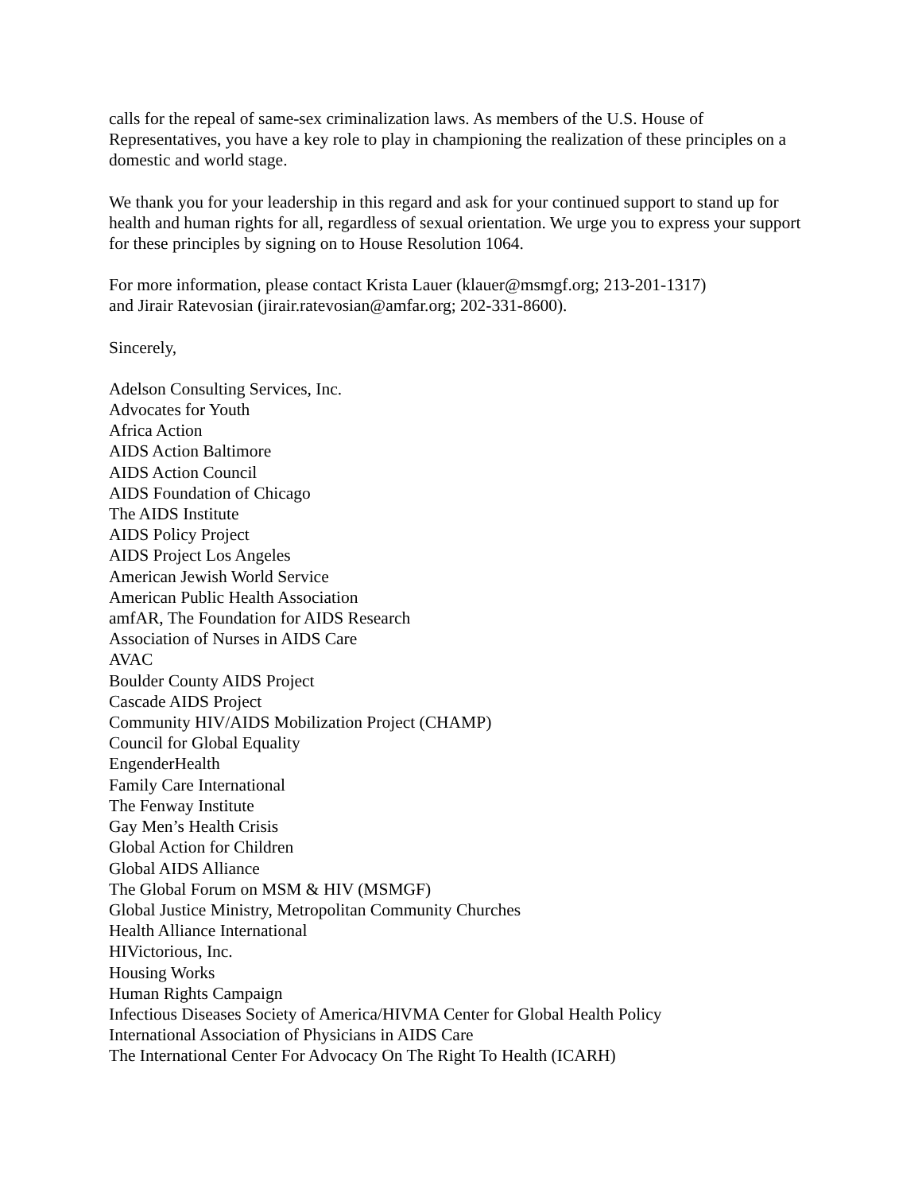calls for the repeal of same-sex criminalization laws. As members of the U.S. House of Representatives, you have a key role to play in championing the realization of these principles on a domestic and world stage.
We thank you for your leadership in this regard and ask for your continued support to stand up for health and human rights for all, regardless of sexual orientation. We urge you to express your support for these principles by signing on to House Resolution 1064.
For more information, please contact Krista Lauer (klauer@msmgf.org; 213-201-1317)
and Jirair Ratevosian (jirair.ratevosian@amfar.org; 202-331-8600).
Sincerely,
Adelson Consulting Services, Inc.
Advocates for Youth
Africa Action
AIDS Action Baltimore
AIDS Action Council
AIDS Foundation of Chicago
The AIDS Institute
AIDS Policy Project
AIDS Project Los Angeles
American Jewish World Service
American Public Health Association
amfAR, The Foundation for AIDS Research
Association of Nurses in AIDS Care
AVAC
Boulder County AIDS Project
Cascade AIDS Project
Community HIV/AIDS Mobilization Project (CHAMP)
Council for Global Equality
EngenderHealth
Family Care International
The Fenway Institute
Gay Men’s Health Crisis
Global Action for Children
Global AIDS Alliance
The Global Forum on MSM & HIV (MSMGF)
Global Justice Ministry, Metropolitan Community Churches
Health Alliance International
HIVictorious, Inc.
Housing Works
Human Rights Campaign
Infectious Diseases Society of America/HIVMA Center for Global Health Policy
International Association of Physicians in AIDS Care
The International Center For Advocacy On The Right To Health (ICARH)